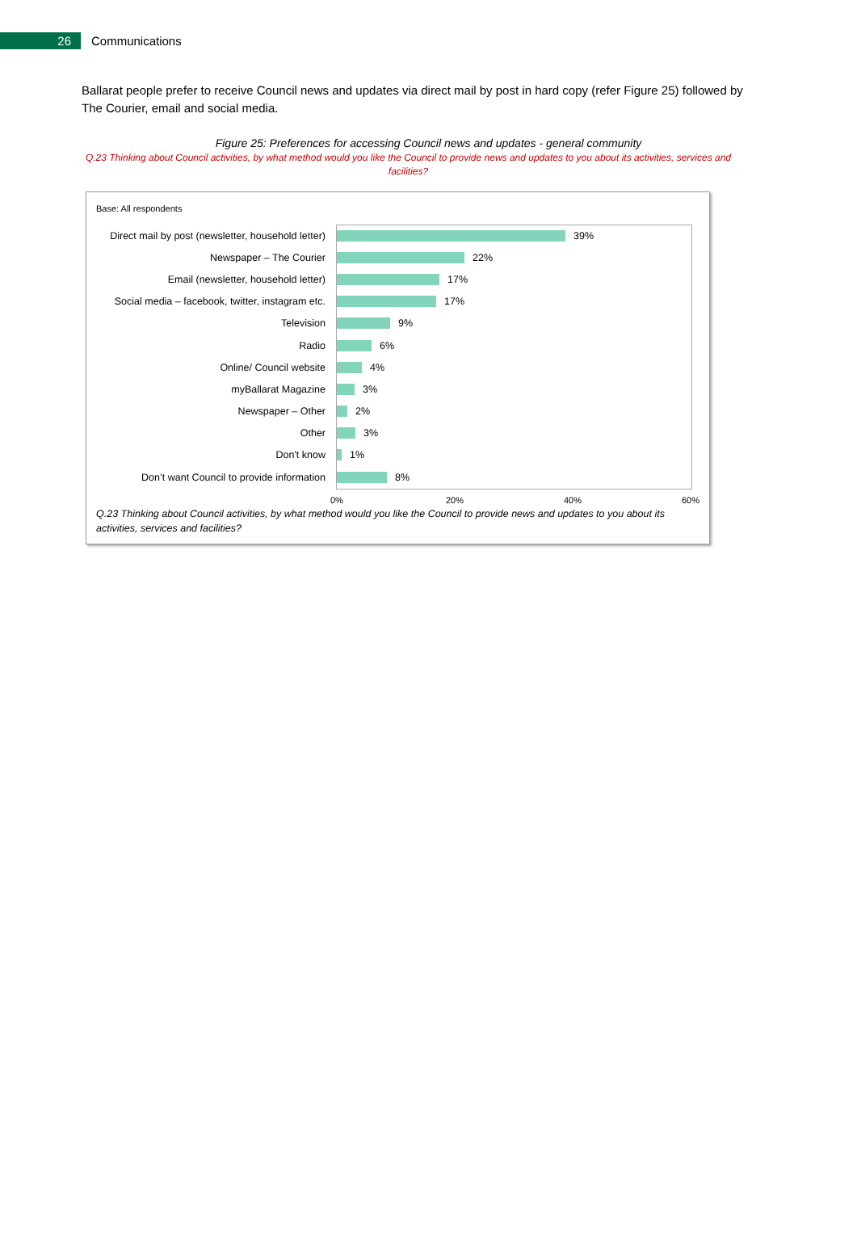26
Communications
Ballarat people prefer to receive Council news and updates via direct mail by post in hard copy (refer Figure 25) followed by The Courier, email and social media.
Figure 25: Preferences for accessing Council news and updates - general community
Q.23 Thinking about Council activities, by what method would you like the Council to provide news and updates to you about its activities, services and facilities?
Base: All respondents
Direct mail by post (newsletter, household letter)
39%
Newspaper – The Courier 22%
Email (newsletter, household letter) 17%
Social media – facebook, twitter, instagram etc.
17%
Television 9%
Radio 6%
Online/ Council website 4%
myBallarat Magazine 3%
Newspaper – Other 2%
Other 3%
Don't know 1%
Don’t want Council to provide information
8%
0% 20% 40% 60%
Q.23 Thinking about Council activities, by what method would you like the Council to provide news and updates to you about its activities, services and facilities?